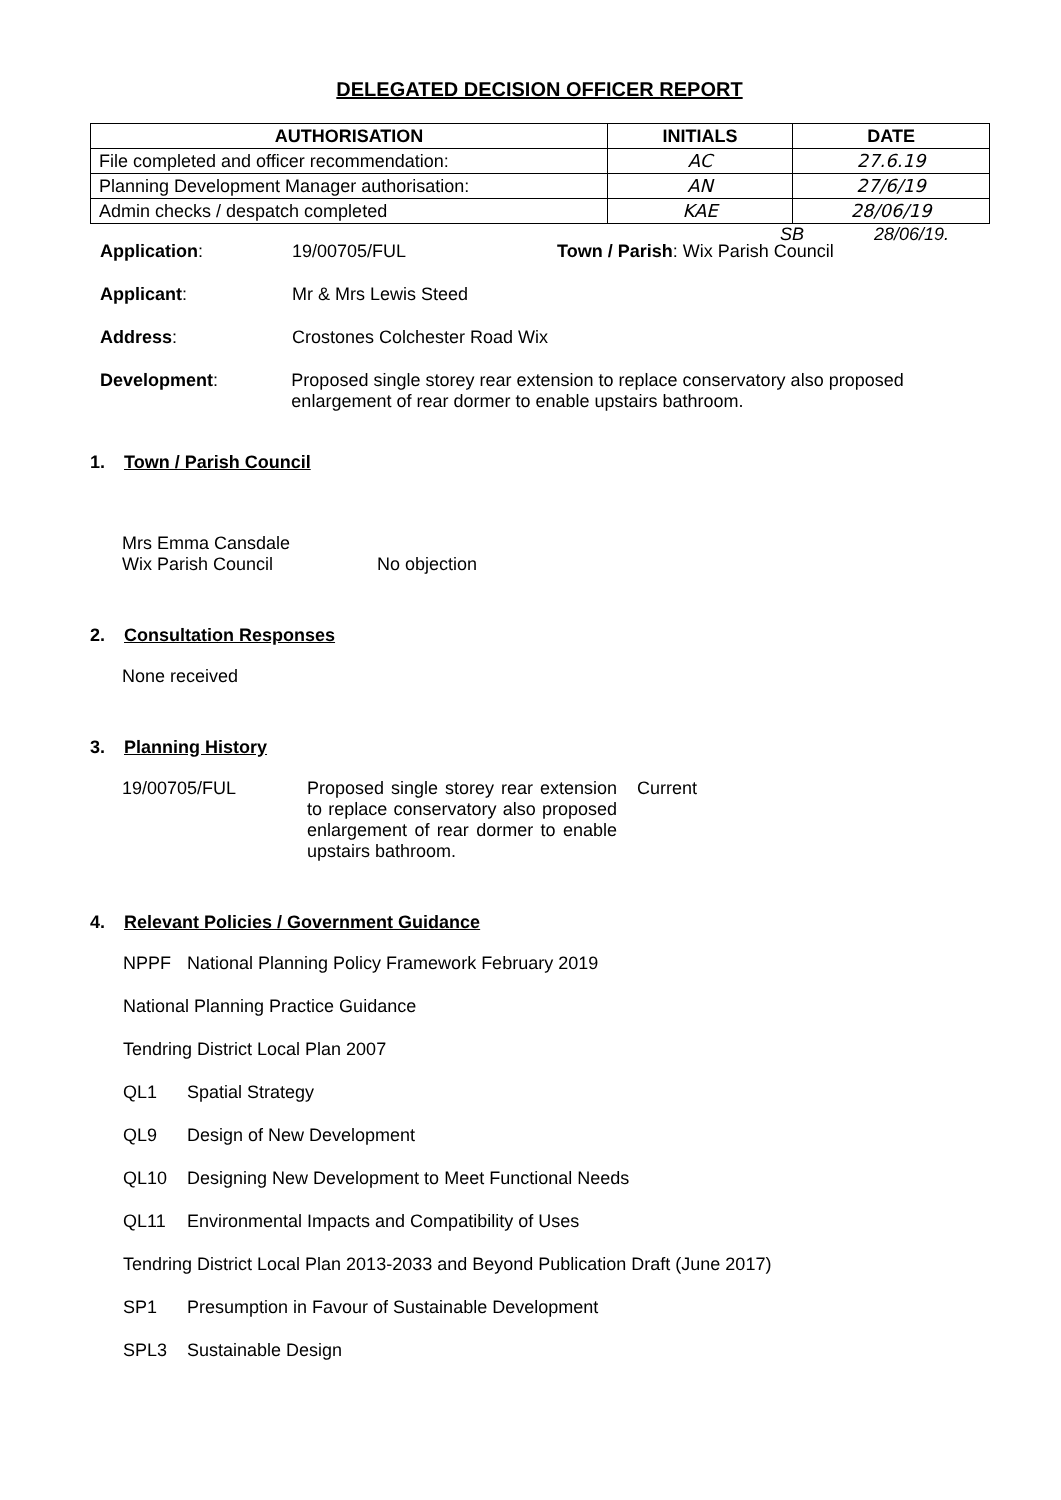DELEGATED DECISION OFFICER REPORT
| AUTHORISATION | INITIALS | DATE |
| --- | --- | --- |
| File completed and officer recommendation: | AC | 27.6.19 |
| Planning Development Manager authorisation: | AN | 27/6/19 |
| Admin checks / despatch completed | KAE | 28/06/19 |
SB 28/06/19.
Application: 19/00705/FUL Town / Parish: Wix Parish Council
Applicant: Mr & Mrs Lewis Steed
Address: Crostones Colchester Road Wix
Development: Proposed single storey rear extension to replace conservatory also proposed enlargement of rear dormer to enable upstairs bathroom.
1. Town / Parish Council
Mrs Emma Cansdale
Wix Parish Council No objection
2. Consultation Responses
None received
3. Planning History
19/00705/FUL Proposed single storey rear extension to replace conservatory also proposed enlargement of rear dormer to enable upstairs bathroom.
Current
4. Relevant Policies / Government Guidance
NPPF National Planning Policy Framework February 2019
National Planning Practice Guidance
Tendring District Local Plan 2007
QL1 Spatial Strategy
QL9 Design of New Development
QL10 Designing New Development to Meet Functional Needs
QL11 Environmental Impacts and Compatibility of Uses
Tendring District Local Plan 2013-2033 and Beyond Publication Draft (June 2017)
SP1 Presumption in Favour of Sustainable Development
SPL3 Sustainable Design